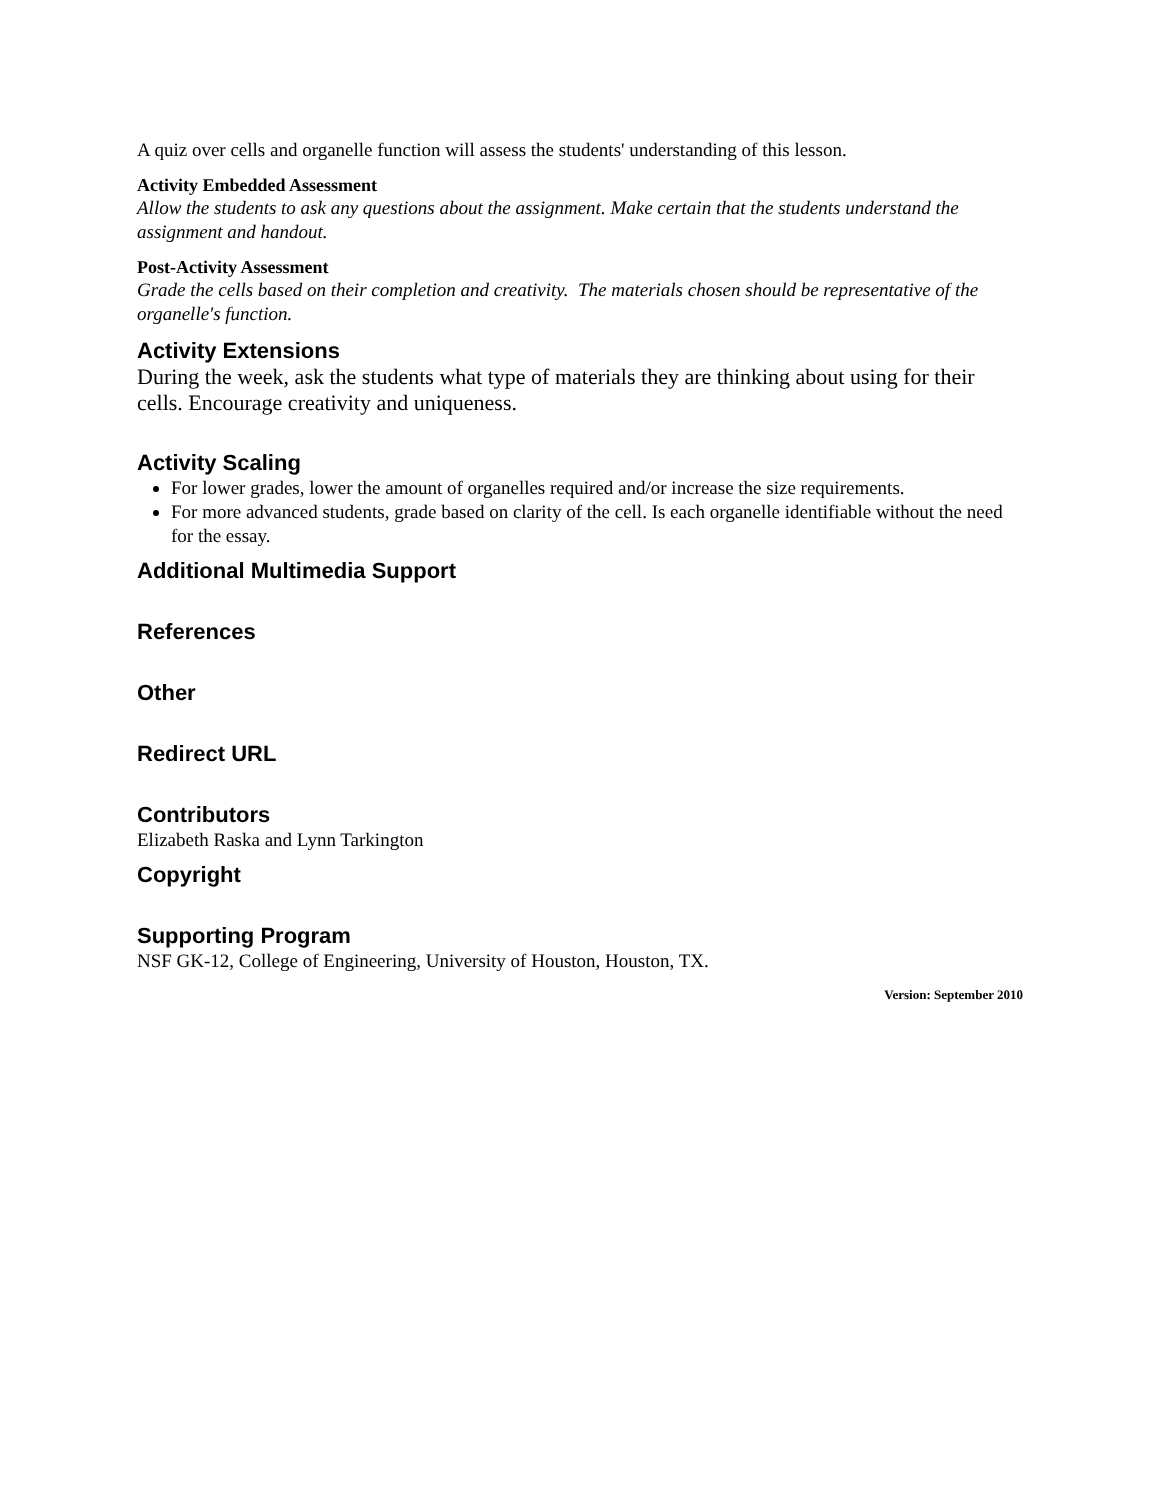A quiz over cells and organelle function will assess the students' understanding of this lesson.
Activity Embedded Assessment
Allow the students to ask any questions about the assignment. Make certain that the students understand the assignment and handout.
Post-Activity Assessment
Grade the cells based on their completion and creativity. The materials chosen should be representative of the organelle's function.
Activity Extensions
During the week, ask the students what type of materials they are thinking about using for their cells. Encourage creativity and uniqueness.
Activity Scaling
For lower grades, lower the amount of organelles required and/or increase the size requirements.
For more advanced students, grade based on clarity of the cell. Is each organelle identifiable without the need for the essay.
Additional Multimedia Support
References
Other
Redirect URL
Contributors
Elizabeth Raska and Lynn Tarkington
Copyright
Supporting Program
NSF GK-12, College of Engineering, University of Houston, Houston, TX.
Version: September 2010